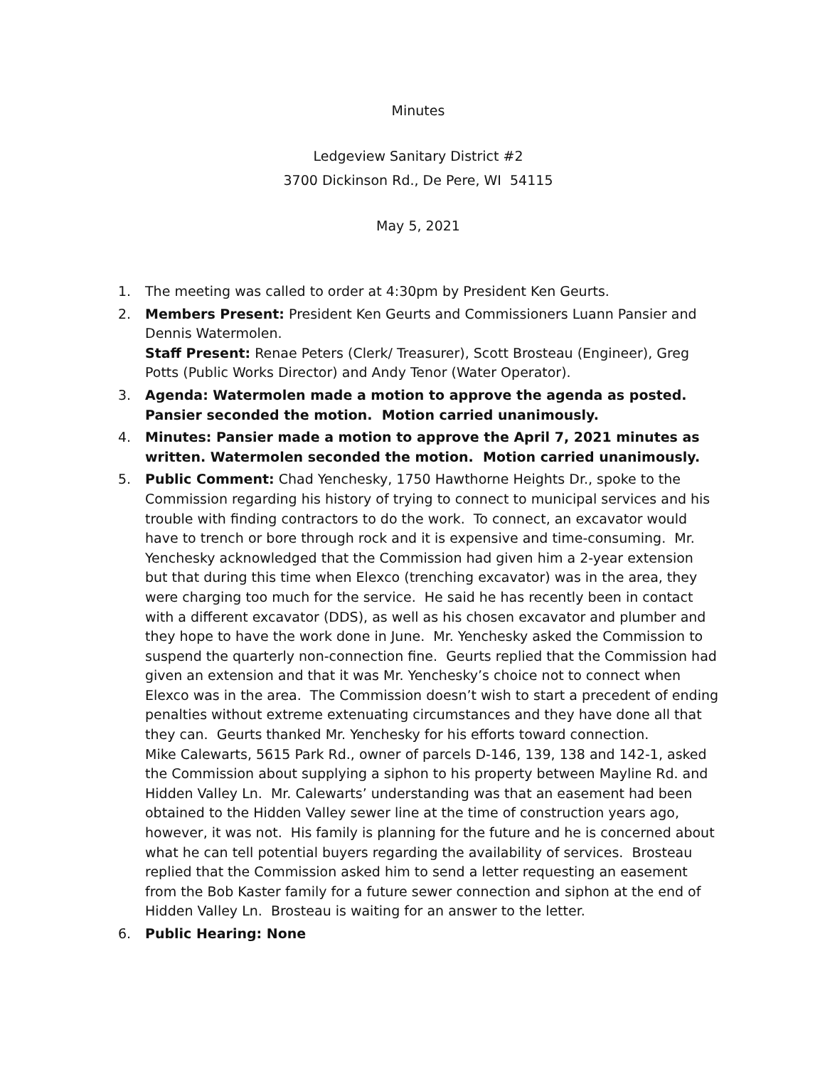Minutes
Ledgeview Sanitary District #2
3700 Dickinson Rd., De Pere, WI 54115
May 5, 2021
1. The meeting was called to order at 4:30pm by President Ken Geurts.
2. Members Present: President Ken Geurts and Commissioners Luann Pansier and Dennis Watermolen.
Staff Present: Renae Peters (Clerk/ Treasurer), Scott Brosteau (Engineer), Greg Potts (Public Works Director) and Andy Tenor (Water Operator).
3. Agenda: Watermolen made a motion to approve the agenda as posted. Pansier seconded the motion. Motion carried unanimously.
4. Minutes: Pansier made a motion to approve the April 7, 2021 minutes as written. Watermolen seconded the motion. Motion carried unanimously.
5. Public Comment: Chad Yenchesky, 1750 Hawthorne Heights Dr., spoke to the Commission regarding his history of trying to connect to municipal services and his trouble with finding contractors to do the work. To connect, an excavator would have to trench or bore through rock and it is expensive and time-consuming. Mr. Yenchesky acknowledged that the Commission had given him a 2-year extension but that during this time when Elexco (trenching excavator) was in the area, they were charging too much for the service. He said he has recently been in contact with a different excavator (DDS), as well as his chosen excavator and plumber and they hope to have the work done in June. Mr. Yenchesky asked the Commission to suspend the quarterly non-connection fine. Geurts replied that the Commission had given an extension and that it was Mr. Yenchesky’s choice not to connect when Elexco was in the area. The Commission doesn’t wish to start a precedent of ending penalties without extreme extenuating circumstances and they have done all that they can. Geurts thanked Mr. Yenchesky for his efforts toward connection.
Mike Calewarts, 5615 Park Rd., owner of parcels D-146, 139, 138 and 142-1, asked the Commission about supplying a siphon to his property between Mayline Rd. and Hidden Valley Ln. Mr. Calewarts’ understanding was that an easement had been obtained to the Hidden Valley sewer line at the time of construction years ago, however, it was not. His family is planning for the future and he is concerned about what he can tell potential buyers regarding the availability of services. Brosteau replied that the Commission asked him to send a letter requesting an easement from the Bob Kaster family for a future sewer connection and siphon at the end of Hidden Valley Ln. Brosteau is waiting for an answer to the letter.
6. Public Hearing: None